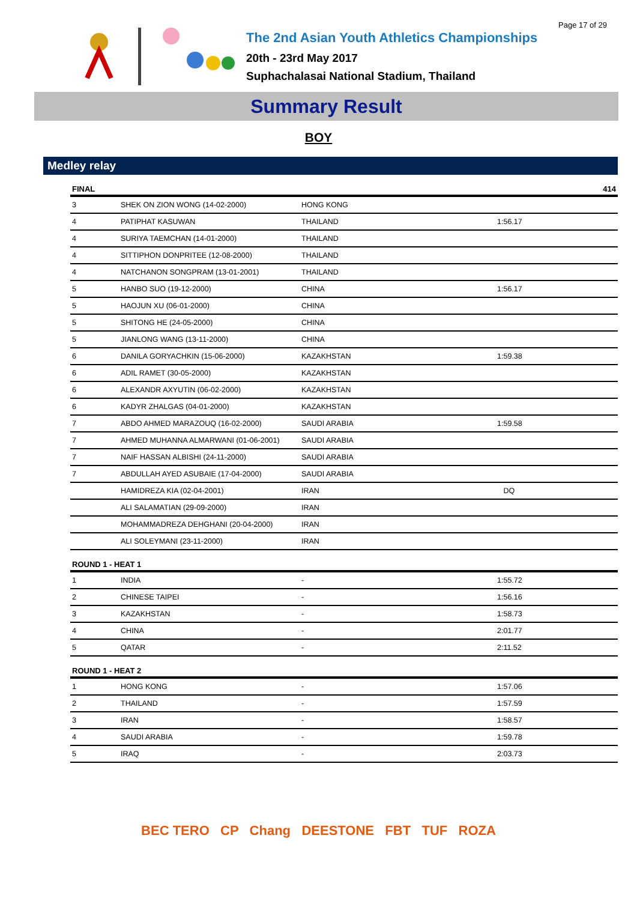Page 17 of 29
The 2nd Asian Youth Athletics Championships
20th - 23rd May 2017
Suphachalasai National Stadium, Thailand
Summary Result
BOY
Medley relay
| FINAL | | | | 414 |
| --- | --- | --- | --- | --- |
| 3 | SHEK ON ZION WONG (14-02-2000) | HONG KONG | | |
| 4 | PATIPHAT KASUWAN | THAILAND | 1:56.17 | |
| 4 | SURIYA TAEMCHAN (14-01-2000) | THAILAND | | |
| 4 | SITTIPHON DONPRITEE (12-08-2000) | THAILAND | | |
| 4 | NATCHANON SONGPRAM (13-01-2001) | THAILAND | | |
| 5 | HANBO SUO (19-12-2000) | CHINA | 1:56.17 | |
| 5 | HAOJUN XU (06-01-2000) | CHINA | | |
| 5 | SHITONG HE (24-05-2000) | CHINA | | |
| 5 | JIANLONG WANG (13-11-2000) | CHINA | | |
| 6 | DANILA GORYACHKIN (15-06-2000) | KAZAKHSTAN | 1:59.38 | |
| 6 | ADIL RAMET (30-05-2000) | KAZAKHSTAN | | |
| 6 | ALEXANDR AXYUTIN (06-02-2000) | KAZAKHSTAN | | |
| 6 | KADYR ZHALGAS (04-01-2000) | KAZAKHSTAN | | |
| 7 | ABDO AHMED MARAZOUQ (16-02-2000) | SAUDI ARABIA | 1:59.58 | |
| 7 | AHMED MUHANNA ALMARWANI (01-06-2001) | SAUDI ARABIA | | |
| 7 | NAIF HASSAN ALBISHI (24-11-2000) | SAUDI ARABIA | | |
| 7 | ABDULLAH AYED ASUBAIE (17-04-2000) | SAUDI ARABIA | | |
| | HAMIDREZA KIA (02-04-2001) | IRAN | DQ | |
| | ALI SALAMATIAN (29-09-2000) | IRAN | | |
| | MOHAMMADREZA DEHGHANI (20-04-2000) | IRAN | | |
| | ALI SOLEYMANI (23-11-2000) | IRAN | | |
| ROUND 1 - HEAT 1 | | | | |
| 1 | INDIA | - | 1:55.72 | |
| 2 | CHINESE TAIPEI | - | 1:56.16 | |
| 3 | KAZAKHSTAN | - | 1:58.73 | |
| 4 | CHINA | - | 2:01.77 | |
| 5 | QATAR | - | 2:11.52 | |
| ROUND 1 - HEAT 2 | | | | |
| 1 | HONG KONG | - | 1:57.06 | |
| 2 | THAILAND | - | 1:57.59 | |
| 3 | IRAN | - | 1:58.57 | |
| 4 | SAUDI ARABIA | - | 1:59.78 | |
| 5 | IRAQ | - | 2:03.73 | |
BEC TERO CP Chang DEESTONE FBT TUF ROZA